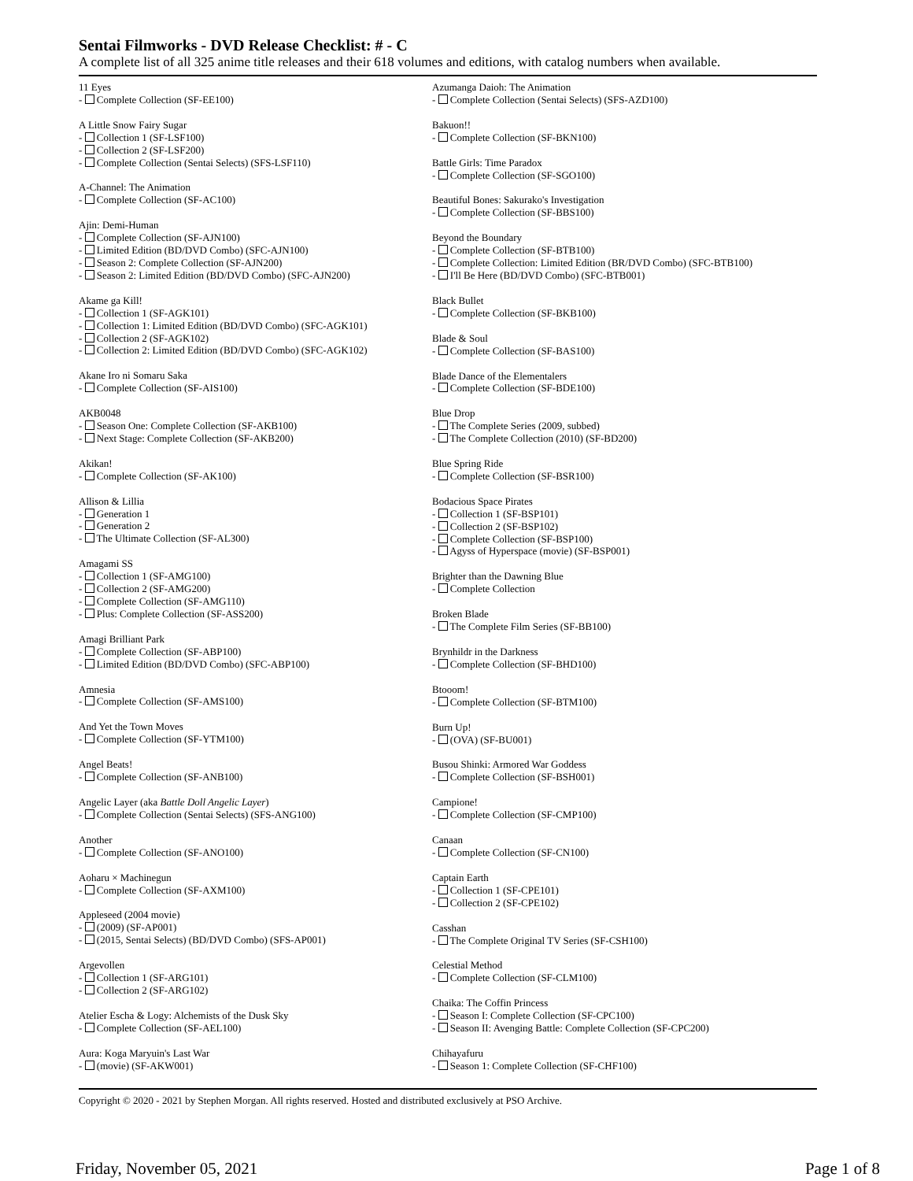Sentai Filmworks - DVD Release Checklist: # - C
A complete list of all 325 anime title releases and their 618 volumes and editions, with catalog numbers when available.
11 Eyes
- Complete Collection (SF-EE100)
A Little Snow Fairy Sugar
- Collection 1 (SF-LSF100)
- Collection 2 (SF-LSF200)
- Complete Collection (Sentai Selects) (SFS-LSF110)
A-Channel: The Animation
- Complete Collection (SF-AC100)
Ajin: Demi-Human
- Complete Collection (SF-AJN100)
- Limited Edition (BD/DVD Combo) (SFC-AJN100)
- Season 2: Complete Collection (SF-AJN200)
- Season 2: Limited Edition (BD/DVD Combo) (SFC-AJN200)
Akame ga Kill!
- Collection 1 (SF-AGK101)
- Collection 1: Limited Edition (BD/DVD Combo) (SFC-AGK101)
- Collection 2 (SF-AGK102)
- Collection 2: Limited Edition (BD/DVD Combo) (SFC-AGK102)
Akane Iro ni Somaru Saka
- Complete Collection (SF-AIS100)
AKB0048
- Season One: Complete Collection (SF-AKB100)
- Next Stage: Complete Collection (SF-AKB200)
Akikan!
- Complete Collection (SF-AK100)
Allison & Lillia
- Generation 1
- Generation 2
- The Ultimate Collection (SF-AL300)
Amagami SS
- Collection 1 (SF-AMG100)
- Collection 2 (SF-AMG200)
- Complete Collection (SF-AMG110)
- Plus: Complete Collection (SF-ASS200)
Amagi Brilliant Park
- Complete Collection (SF-ABP100)
- Limited Edition (BD/DVD Combo) (SFC-ABP100)
Amnesia
- Complete Collection (SF-AMS100)
And Yet the Town Moves
- Complete Collection (SF-YTM100)
Angel Beats!
- Complete Collection (SF-ANB100)
Angelic Layer (aka Battle Doll Angelic Layer)
- Complete Collection (Sentai Selects) (SFS-ANG100)
Another
- Complete Collection (SF-ANO100)
Aoharu × Machinegun
- Complete Collection (SF-AXM100)
Appleseed (2004 movie)
- (2009) (SF-AP001)
- (2015, Sentai Selects) (BD/DVD Combo) (SFS-AP001)
Argevollen
- Collection 1 (SF-ARG101)
- Collection 2 (SF-ARG102)
Atelier Escha & Logy: Alchemists of the Dusk Sky
- Complete Collection (SF-AEL100)
Aura: Koga Maryuin's Last War
- (movie) (SF-AKW001)
Azumanga Daioh: The Animation
- Complete Collection (Sentai Selects) (SFS-AZD100)
Bakuon!!
- Complete Collection (SF-BKN100)
Battle Girls: Time Paradox
- Complete Collection (SF-SGO100)
Beautiful Bones: Sakurako's Investigation
- Complete Collection (SF-BBS100)
Beyond the Boundary
- Complete Collection (SF-BTB100)
- Complete Collection: Limited Edition (BR/DVD Combo) (SFC-BTB100)
- I'll Be Here (BD/DVD Combo) (SFC-BTB001)
Black Bullet
- Complete Collection (SF-BKB100)
Blade & Soul
- Complete Collection (SF-BAS100)
Blade Dance of the Elementalers
- Complete Collection (SF-BDE100)
Blue Drop
- The Complete Series (2009, subbed)
- The Complete Collection (2010) (SF-BD200)
Blue Spring Ride
- Complete Collection (SF-BSR100)
Bodacious Space Pirates
- Collection 1 (SF-BSP101)
- Collection 2 (SF-BSP102)
- Complete Collection (SF-BSP100)
- Agyss of Hyperspace (movie) (SF-BSP001)
Brighter than the Dawning Blue
- Complete Collection
Broken Blade
- The Complete Film Series (SF-BB100)
Brynhildr in the Darkness
- Complete Collection (SF-BHD100)
Btooom!
- Complete Collection (SF-BTM100)
Burn Up!
- (OVA) (SF-BU001)
Busou Shinki: Armored War Goddess
- Complete Collection (SF-BSH001)
Campione!
- Complete Collection (SF-CMP100)
Canaan
- Complete Collection (SF-CN100)
Captain Earth
- Collection 1 (SF-CPE101)
- Collection 2 (SF-CPE102)
Casshan
- The Complete Original TV Series (SF-CSH100)
Celestial Method
- Complete Collection (SF-CLM100)
Chaika: The Coffin Princess
- Season I: Complete Collection (SF-CPC100)
- Season II: Avenging Battle: Complete Collection (SF-CPC200)
Chihayafuru
- Season 1: Complete Collection (SF-CHF100)
Copyright © 2020 - 2021 by Stephen Morgan. All rights reserved. Hosted and distributed exclusively at PSO Archive.
Friday, November 05, 2021 Page 1 of 8